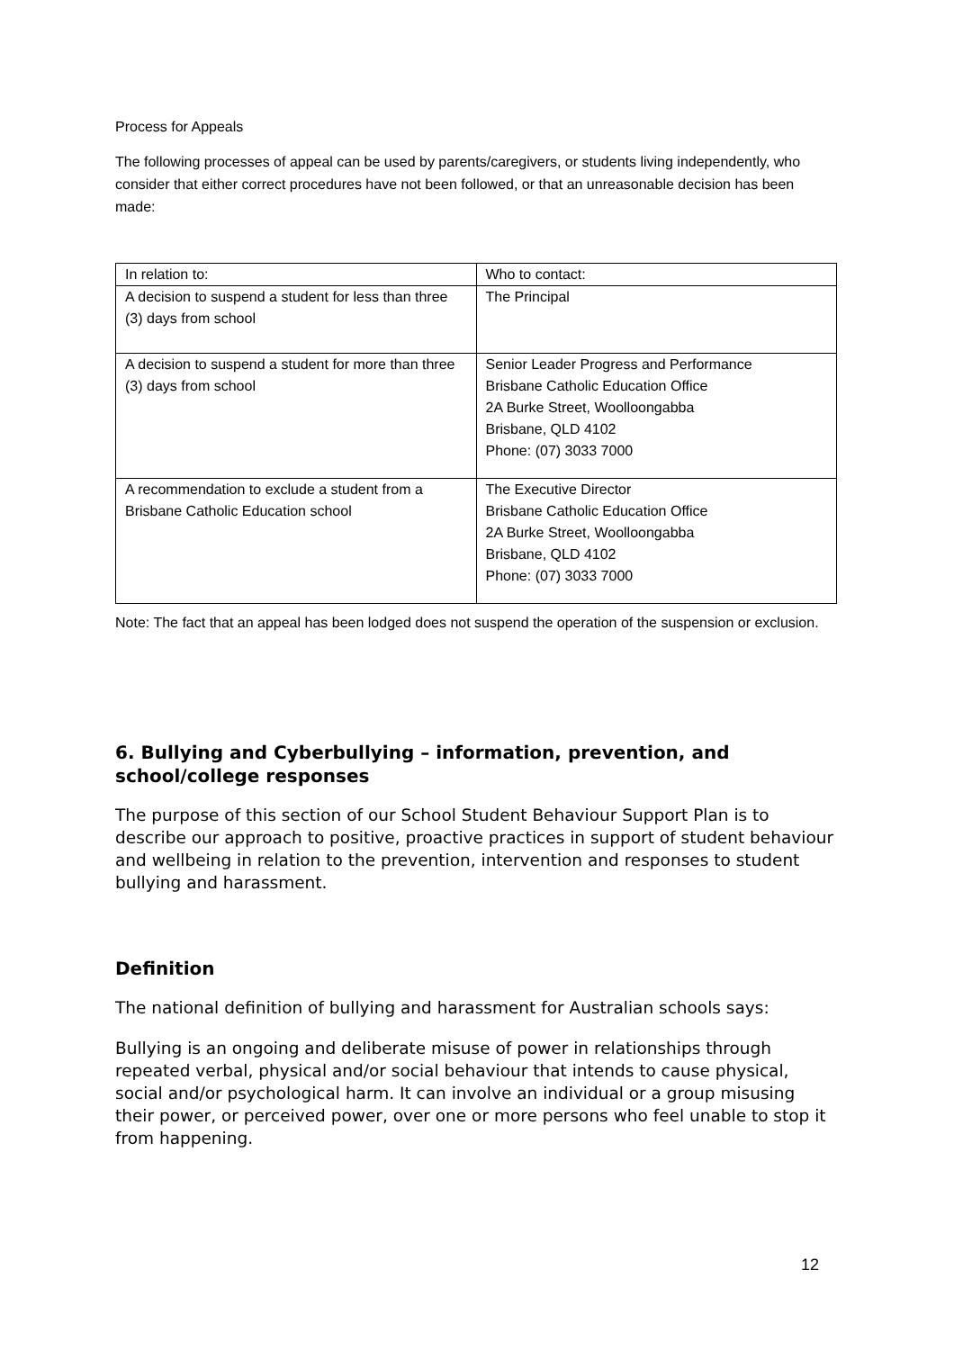Process for Appeals
The following processes of appeal can be used by parents/caregivers, or students living independently, who consider that either correct procedures have not been followed, or that an unreasonable decision has been made:
| In relation to: | Who to contact: |
| A decision to suspend a student for less than three (3) days from school | The Principal |
| A decision to suspend a student for more than three (3) days from school | Senior Leader Progress and Performance Brisbane Catholic Education Office 2A Burke Street, Woolloongabba Brisbane, QLD 4102 Phone: (07) 3033 7000 |
| A recommendation to exclude a student from a Brisbane Catholic Education school | The Executive Director Brisbane Catholic Education Office 2A Burke Street, Woolloongabba Brisbane, QLD 4102 Phone: (07) 3033 7000 |
Note: The fact that an appeal has been lodged does not suspend the operation of the suspension or exclusion.
6. Bullying and Cyberbullying – information, prevention, and school/college responses
The purpose of this section of our School Student Behaviour Support Plan is to describe our approach to positive, proactive practices in support of student behaviour and wellbeing in relation to the prevention, intervention and responses to student bullying and harassment.
Definition
The national definition of bullying and harassment for Australian schools says:
Bullying is an ongoing and deliberate misuse of power in relationships through repeated verbal, physical and/or social behaviour that intends to cause physical, social and/or psychological harm. It can involve an individual or a group misusing their power, or perceived power, over one or more persons who feel unable to stop it from happening.
12